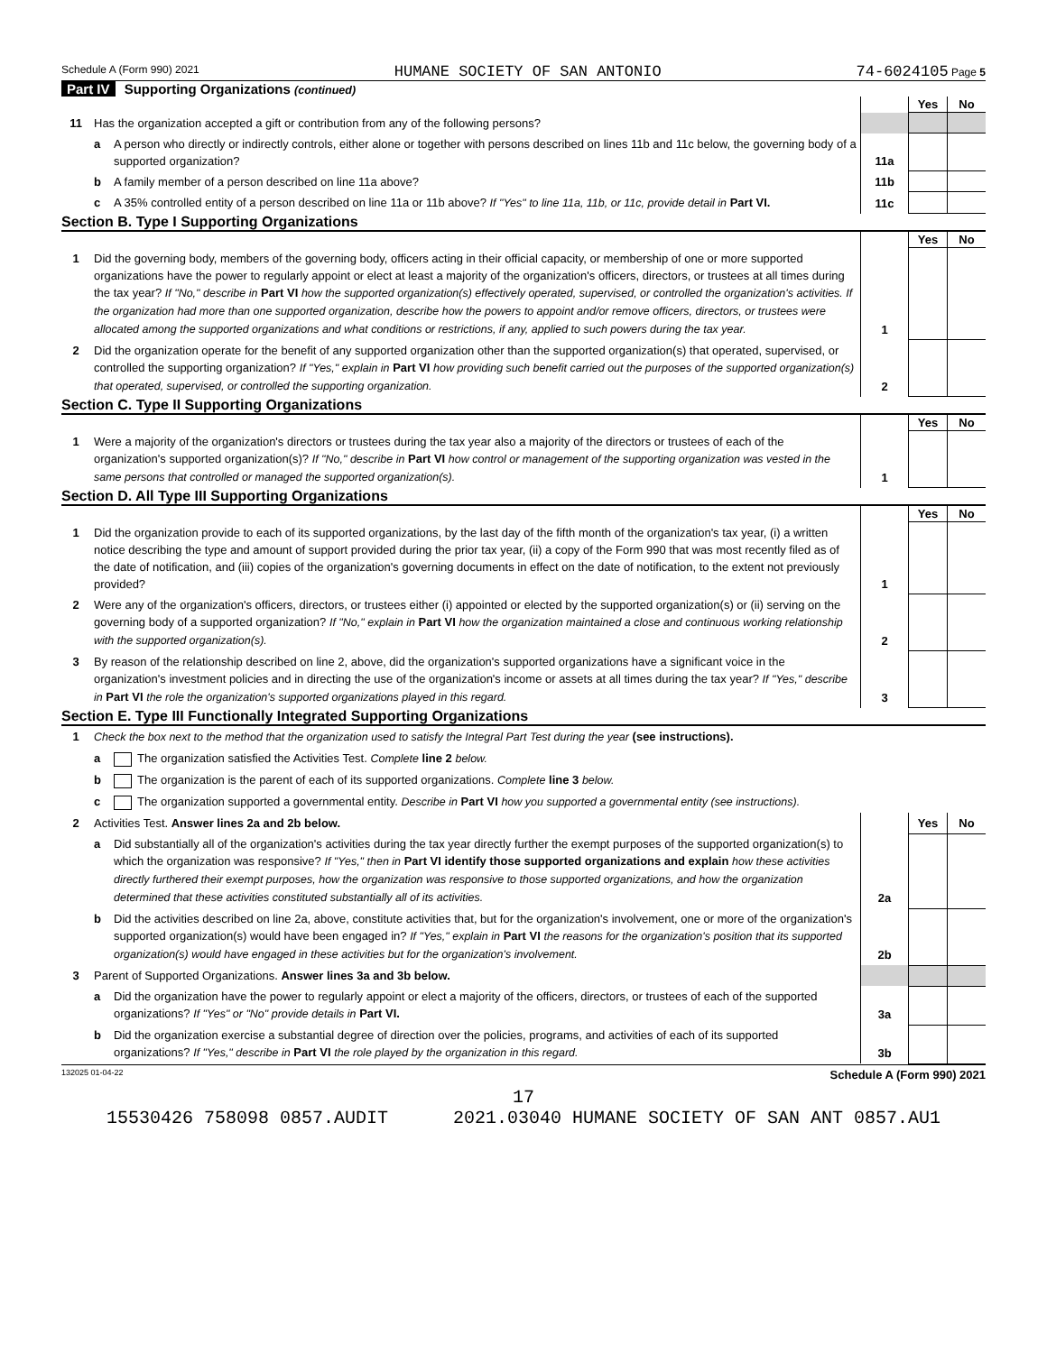Schedule A (Form 990) 2021 HUMANE SOCIETY OF SAN ANTONIO 74-6024105 Page 5
Part IV Supporting Organizations (continued)
| | | | | Yes | No |
| 11 | Has the organization accepted a gift or contribution from any of the following persons? | | | | |
| | a | A person who directly or indirectly controls, either alone or together with persons described on lines 11b and 11c below, the governing body of a supported organization? | 11a | | |
| | b | A family member of a person described on line 11a above? | 11b | | |
| | c | A 35% controlled entity of a person described on line 11a or 11b above? If "Yes" to line 11a, 11b, or 11c, provide detail in Part VI. | 11c | | |
Section B. Type I Supporting Organizations
| | | | Yes | No |
| 1 | Did the governing body, members of the governing body, officers acting in their official capacity, or membership of one or more supported organizations have the power to regularly appoint or elect at least a majority of the organization's officers, directors, or trustees at all times during the tax year? If "No," describe in Part VI how the supported organization(s) effectively operated, supervised, or controlled the organization's activities. If the organization had more than one supported organization, describe how the powers to appoint and/or remove officers, directors, or trustees were allocated among the supported organizations and what conditions or restrictions, if any, applied to such powers during the tax year. | 1 | | |
| 2 | Did the organization operate for the benefit of any supported organization other than the supported organization(s) that operated, supervised, or controlled the supporting organization? If "Yes," explain in Part VI how providing such benefit carried out the purposes of the supported organization(s) that operated, supervised, or controlled the supporting organization. | 2 | | |
Section C. Type II Supporting Organizations
| | | | Yes | No |
| 1 | Were a majority of the organization's directors or trustees during the tax year also a majority of the directors or trustees of each of the organization's supported organization(s)? If "No," describe in Part VI how control or management of the supporting organization was vested in the same persons that controlled or managed the supported organization(s). | 1 | | |
Section D. All Type III Supporting Organizations
| | | | Yes | No |
| 1 | Did the organization provide to each of its supported organizations, by the last day of the fifth month of the organization's tax year, (i) a written notice describing the type and amount of support provided during the prior tax year, (ii) a copy of the Form 990 that was most recently filed as of the date of notification, and (iii) copies of the organization's governing documents in effect on the date of notification, to the extent not previously provided? | 1 | | |
| 2 | Were any of the organization's officers, directors, or trustees either (i) appointed or elected by the supported organization(s) or (ii) serving on the governing body of a supported organization? If "No," explain in Part VI how the organization maintained a close and continuous working relationship with the supported organization(s). | 2 | | |
| 3 | By reason of the relationship described on line 2, above, did the organization's supported organizations have a significant voice in the organization's investment policies and in directing the use of the organization's income or assets at all times during the tax year? If "Yes," describe in Part VI the role the organization's supported organizations played in this regard. | 3 | | |
Section E. Type III Functionally Integrated Supporting Organizations
| 1 | Check the box next to the method that the organization used to satisfy the Integral Part Test during the year (see instructions). | |
| | a | The organization satisfied the Activities Test. Complete line 2 below. |
| | b | The organization is the parent of each of its supported organizations. Complete line 3 below. |
| | c | The organization supported a governmental entity. Describe in Part VI how you supported a governmental entity (see instructions). |
| 2 | Activities Test. Answer lines 2a and 2b below. | | | Yes | No |
| | a | Did substantially all of the organization's activities during the tax year directly further the exempt purposes of the supported organization(s) to which the organization was responsive? If "Yes," then in Part VI identify those supported organizations and explain how these activities directly furthered their exempt purposes, how the organization was responsive to those supported organizations, and how the organization determined that these activities constituted substantially all of its activities. | 2a | | |
| | b | Did the activities described on line 2a, above, constitute activities that, but for the organization's involvement, one or more of the organization's supported organization(s) would have been engaged in? If "Yes," explain in Part VI the reasons for the organization's position that its supported organization(s) would have engaged in these activities but for the organization's involvement. | 2b | | |
| 3 | Parent of Supported Organizations. Answer lines 3a and 3b below. | | | | |
| | a | Did the organization have the power to regularly appoint or elect a majority of the officers, directors, or trustees of each of the supported organizations? If "Yes" or "No" provide details in Part VI. | 3a | | |
| | b | Did the organization exercise a substantial degree of direction over the policies, programs, and activities of each of its supported organizations? If "Yes," describe in Part VI the role played by the organization in this regard. | 3b | | |
132025 01-04-22 Schedule A (Form 990) 2021
17
15530426 758098 0857.AUDIT 2021.03040 HUMANE SOCIETY OF SAN ANT 0857.AU1